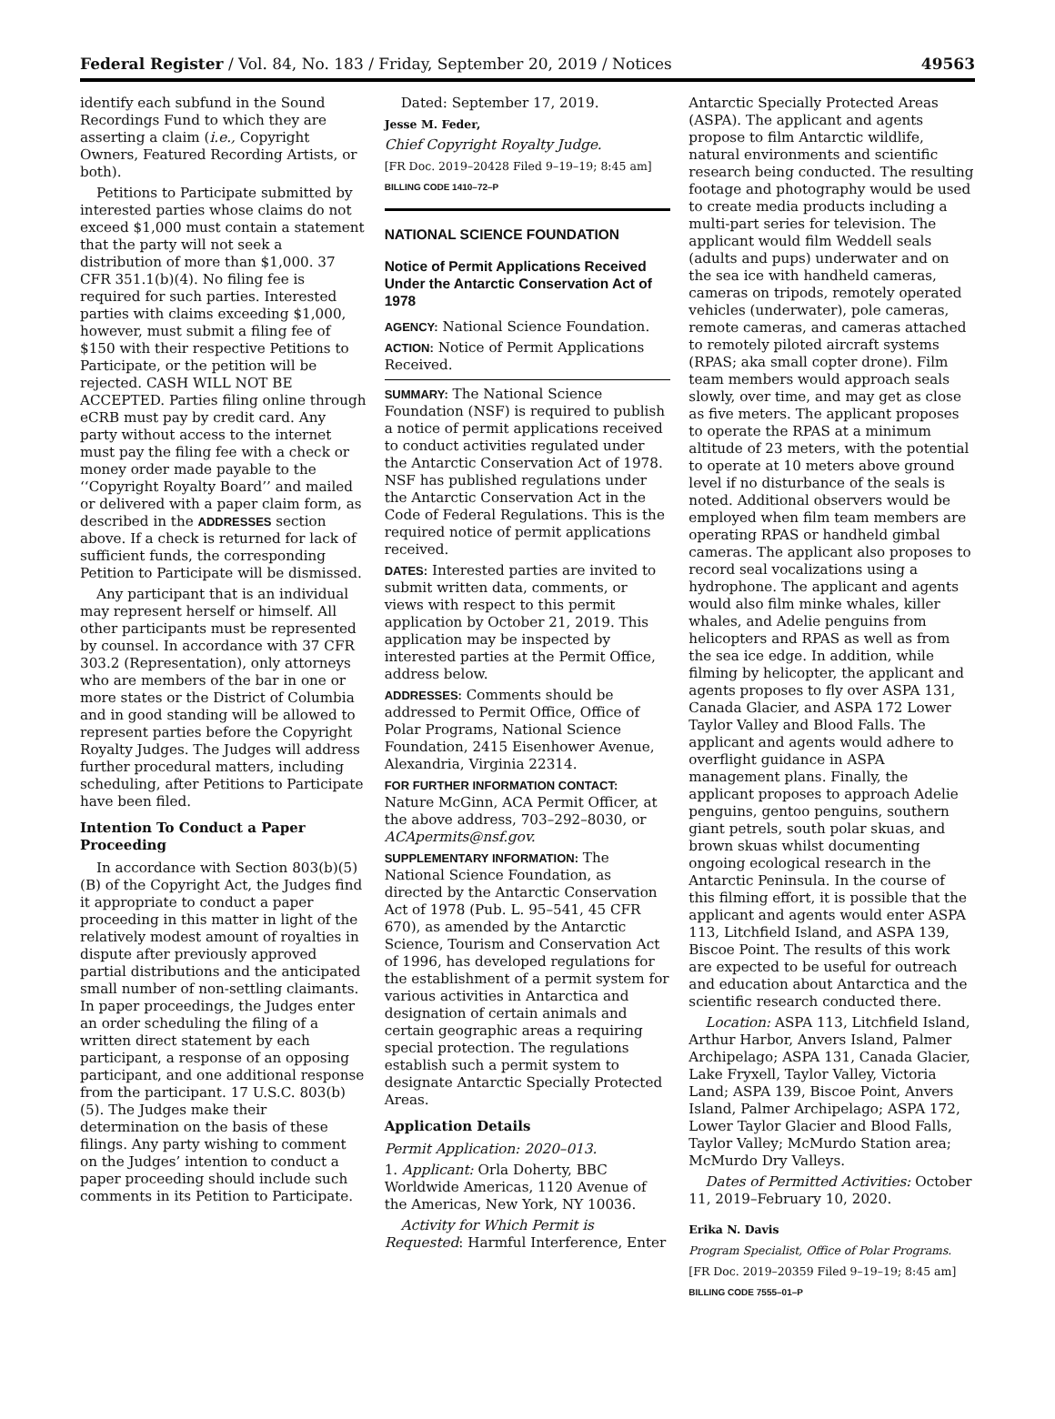Federal Register / Vol. 84, No. 183 / Friday, September 20, 2019 / Notices 49563
identify each subfund in the Sound Recordings Fund to which they are asserting a claim (i.e., Copyright Owners, Featured Recording Artists, or both).
Petitions to Participate submitted by interested parties whose claims do not exceed $1,000 must contain a statement that the party will not seek a distribution of more than $1,000. 37 CFR 351.1(b)(4). No filing fee is required for such parties. Interested parties with claims exceeding $1,000, however, must submit a filing fee of $150 with their respective Petitions to Participate, or the petition will be rejected. CASH WILL NOT BE ACCEPTED. Parties filing online through eCRB must pay by credit card. Any party without access to the internet must pay the filing fee with a check or money order made payable to the ‘‘Copyright Royalty Board’’ and mailed or delivered with a paper claim form, as described in the ADDRESSES section above. If a check is returned for lack of sufficient funds, the corresponding Petition to Participate will be dismissed.
Any participant that is an individual may represent herself or himself. All other participants must be represented by counsel. In accordance with 37 CFR 303.2 (Representation), only attorneys who are members of the bar in one or more states or the District of Columbia and in good standing will be allowed to represent parties before the Copyright Royalty Judges. The Judges will address further procedural matters, including scheduling, after Petitions to Participate have been filed.
Intention To Conduct a Paper Proceeding
In accordance with Section 803(b)(5)(B) of the Copyright Act, the Judges find it appropriate to conduct a paper proceeding in this matter in light of the relatively modest amount of royalties in dispute after previously approved partial distributions and the anticipated small number of non-settling claimants. In paper proceedings, the Judges enter an order scheduling the filing of a written direct statement by each participant, a response of an opposing participant, and one additional response from the participant. 17 U.S.C. 803(b)(5). The Judges make their determination on the basis of these filings. Any party wishing to comment on the Judges’ intention to conduct a paper proceeding should include such comments in its Petition to Participate.
Dated: September 17, 2019.
Jesse M. Feder,
Chief Copyright Royalty Judge.
[FR Doc. 2019–20428 Filed 9–19–19; 8:45 am]
BILLING CODE 1410–72–P
NATIONAL SCIENCE FOUNDATION
Notice of Permit Applications Received Under the Antarctic Conservation Act of 1978
AGENCY: National Science Foundation.
ACTION: Notice of Permit Applications Received.
SUMMARY: The National Science Foundation (NSF) is required to publish a notice of permit applications received to conduct activities regulated under the Antarctic Conservation Act of 1978. NSF has published regulations under the Antarctic Conservation Act in the Code of Federal Regulations. This is the required notice of permit applications received.
DATES: Interested parties are invited to submit written data, comments, or views with respect to this permit application by October 21, 2019. This application may be inspected by interested parties at the Permit Office, address below.
ADDRESSES: Comments should be addressed to Permit Office, Office of Polar Programs, National Science Foundation, 2415 Eisenhower Avenue, Alexandria, Virginia 22314.
FOR FURTHER INFORMATION CONTACT: Nature McGinn, ACA Permit Officer, at the above address, 703–292–8030, or ACApermits@nsf.gov.
SUPPLEMENTARY INFORMATION: The National Science Foundation, as directed by the Antarctic Conservation Act of 1978 (Pub. L. 95–541, 45 CFR 670), as amended by the Antarctic Science, Tourism and Conservation Act of 1996, has developed regulations for the establishment of a permit system for various activities in Antarctica and designation of certain animals and certain geographic areas a requiring special protection. The regulations establish such a permit system to designate Antarctic Specially Protected Areas.
Application Details
Permit Application: 2020–013.
1. Applicant: Orla Doherty, BBC Worldwide Americas, 1120 Avenue of the Americas, New York, NY 10036.
Activity for Which Permit is Requested: Harmful Interference, Enter
Antarctic Specially Protected Areas (ASPA). The applicant and agents propose to film Antarctic wildlife, natural environments and scientific research being conducted. The resulting footage and photography would be used to create media products including a multi-part series for television. The applicant would film Weddell seals (adults and pups) underwater and on the sea ice with handheld cameras, cameras on tripods, remotely operated vehicles (underwater), pole cameras, remote cameras, and cameras attached to remotely piloted aircraft systems (RPAS; aka small copter drone). Film team members would approach seals slowly, over time, and may get as close as five meters. The applicant proposes to operate the RPAS at a minimum altitude of 23 meters, with the potential to operate at 10 meters above ground level if no disturbance of the seals is noted. Additional observers would be employed when film team members are operating RPAS or handheld gimbal cameras. The applicant also proposes to record seal vocalizations using a hydrophone. The applicant and agents would also film minke whales, killer whales, and Adelie penguins from helicopters and RPAS as well as from the sea ice edge. In addition, while filming by helicopter, the applicant and agents proposes to fly over ASPA 131, Canada Glacier, and ASPA 172 Lower Taylor Valley and Blood Falls. The applicant and agents would adhere to overflight guidance in ASPA management plans. Finally, the applicant proposes to approach Adelie penguins, gentoo penguins, southern giant petrels, south polar skuas, and brown skuas whilst documenting ongoing ecological research in the Antarctic Peninsula. In the course of this filming effort, it is possible that the applicant and agents would enter ASPA 113, Litchfield Island, and ASPA 139, Biscoe Point. The results of this work are expected to be useful for outreach and education about Antarctica and the scientific research conducted there.
Location: ASPA 113, Litchfield Island, Arthur Harbor, Anvers Island, Palmer Archipelago; ASPA 131, Canada Glacier, Lake Fryxell, Taylor Valley, Victoria Land; ASPA 139, Biscoe Point, Anvers Island, Palmer Archipelago; ASPA 172, Lower Taylor Glacier and Blood Falls, Taylor Valley; McMurdo Station area; McMurdo Dry Valleys.
Dates of Permitted Activities: October 11, 2019–February 10, 2020.
Erika N. Davis
Program Specialist, Office of Polar Programs.
[FR Doc. 2019–20359 Filed 9–19–19; 8:45 am]
BILLING CODE 7555–01–P